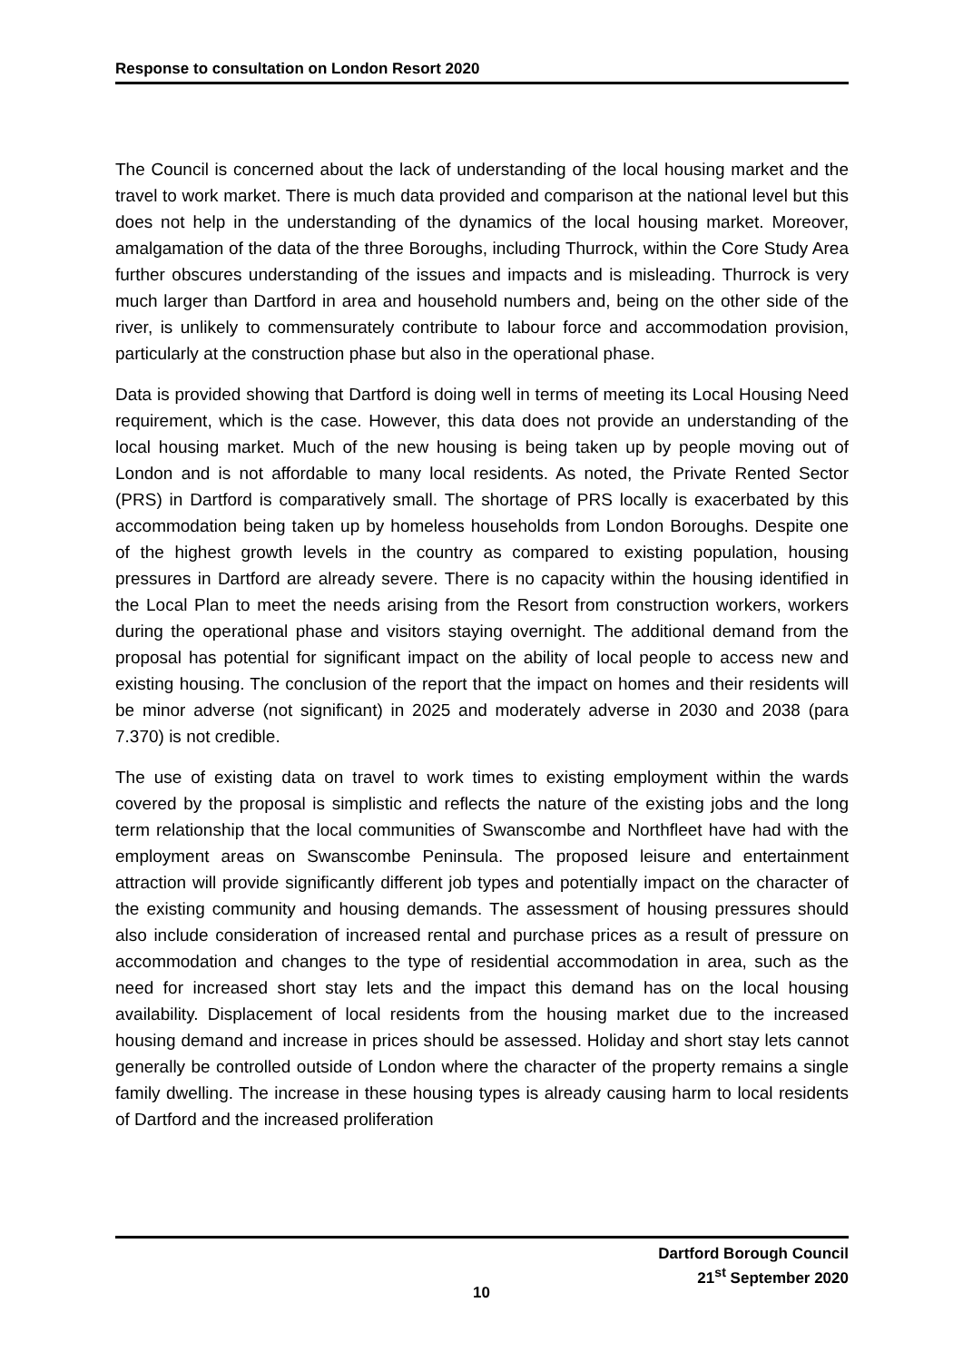Response to consultation on London Resort 2020
The Council is concerned about the lack of understanding of the local housing market and the travel to work market. There is much data provided and comparison at the national level but this does not help in the understanding of the dynamics of the local housing market. Moreover, amalgamation of the data of the three Boroughs, including Thurrock, within the Core Study Area further obscures understanding of the issues and impacts and is misleading. Thurrock is very much larger than Dartford in area and household numbers and, being on the other side of the river, is unlikely to commensurately contribute to labour force and accommodation provision, particularly at the construction phase but also in the operational phase.
Data is provided showing that Dartford is doing well in terms of meeting its Local Housing Need requirement, which is the case. However, this data does not provide an understanding of the local housing market. Much of the new housing is being taken up by people moving out of London and is not affordable to many local residents. As noted, the Private Rented Sector (PRS) in Dartford is comparatively small. The shortage of PRS locally is exacerbated by this accommodation being taken up by homeless households from London Boroughs. Despite one of the highest growth levels in the country as compared to existing population, housing pressures in Dartford are already severe. There is no capacity within the housing identified in the Local Plan to meet the needs arising from the Resort from construction workers, workers during the operational phase and visitors staying overnight. The additional demand from the proposal has potential for significant impact on the ability of local people to access new and existing housing. The conclusion of the report that the impact on homes and their residents will be minor adverse (not significant) in 2025 and moderately adverse in 2030 and 2038 (para 7.370) is not credible.
The use of existing data on travel to work times to existing employment within the wards covered by the proposal is simplistic and reflects the nature of the existing jobs and the long term relationship that the local communities of Swanscombe and Northfleet have had with the employment areas on Swanscombe Peninsula. The proposed leisure and entertainment attraction will provide significantly different job types and potentially impact on the character of the existing community and housing demands. The assessment of housing pressures should also include consideration of increased rental and purchase prices as a result of pressure on accommodation and changes to the type of residential accommodation in area, such as the need for increased short stay lets and the impact this demand has on the local housing availability. Displacement of local residents from the housing market due to the increased housing demand and increase in prices should be assessed. Holiday and short stay lets cannot generally be controlled outside of London where the character of the property remains a single family dwelling. The increase in these housing types is already causing harm to local residents of Dartford and the increased proliferation
Dartford Borough Council
21<sup>st</sup> September 2020
10